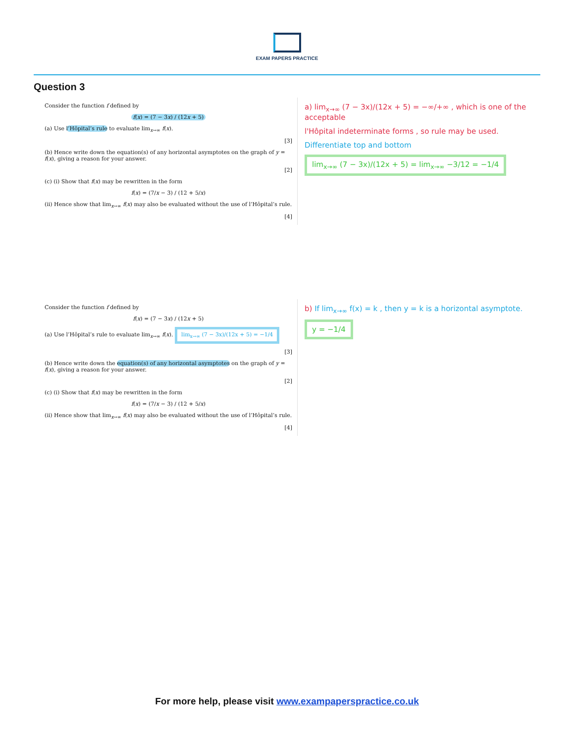EXAM PAPERS PRACTICE
Question 3
Consider the function f defined by
f(x) = (7 − 3x) / (12x + 5)
(a) Use l’Hôpital’s rule to evaluate lim<sub>x→∞</sub> f(x).
[3]
(b) Hence write down the equation(s) of any horizontal asymptotes on the graph of y = f(x), giving a reason for your answer.
[2]
(c) (i) Show that f(x) may be rewritten in the form
f(x) = (7/x − 3) / (12 + 5/x)
(ii) Hence show that lim<sub>x→∞</sub> f(x) may also be evaluated without the use of l’Hôpital’s rule.
[4]
a) lim<sub>x→∞</sub> (7 − 3x)/(12x + 5) = −∞/+∞ , which is one of the acceptable
l'Hôpital indeterminate forms , so rule may be used.
Differentiate top and bottom
lim<sub>x→∞</sub> (7 − 3x)/(12x + 5) = lim<sub>x→∞</sub> −3/12 = −1/4
Consider the function f defined by
f(x) = (7 − 3x) / (12x + 5)
(a) Use l’Hôpital’s rule to evaluate lim<sub>x→∞</sub> f(x). lim<sub>x→∞</sub> (7 − 3x)/(12x + 5) = −1/4
[3]
(b) Hence write down the equation(s) of any horizontal asymptotes on the graph of y = f(x), giving a reason for your answer.
[2]
(c) (i) Show that f(x) may be rewritten in the form
f(x) = (7/x − 3) / (12 + 5/x)
(ii) Hence show that lim<sub>x→∞</sub> f(x) may also be evaluated without the use of l’Hôpital’s rule.
[4]
b) If lim<sub>x→∞</sub> f(x) = k , then y = k is a horizontal asymptote.
y = −1/4
For more help, please visit www.exampaperspractice.co.uk